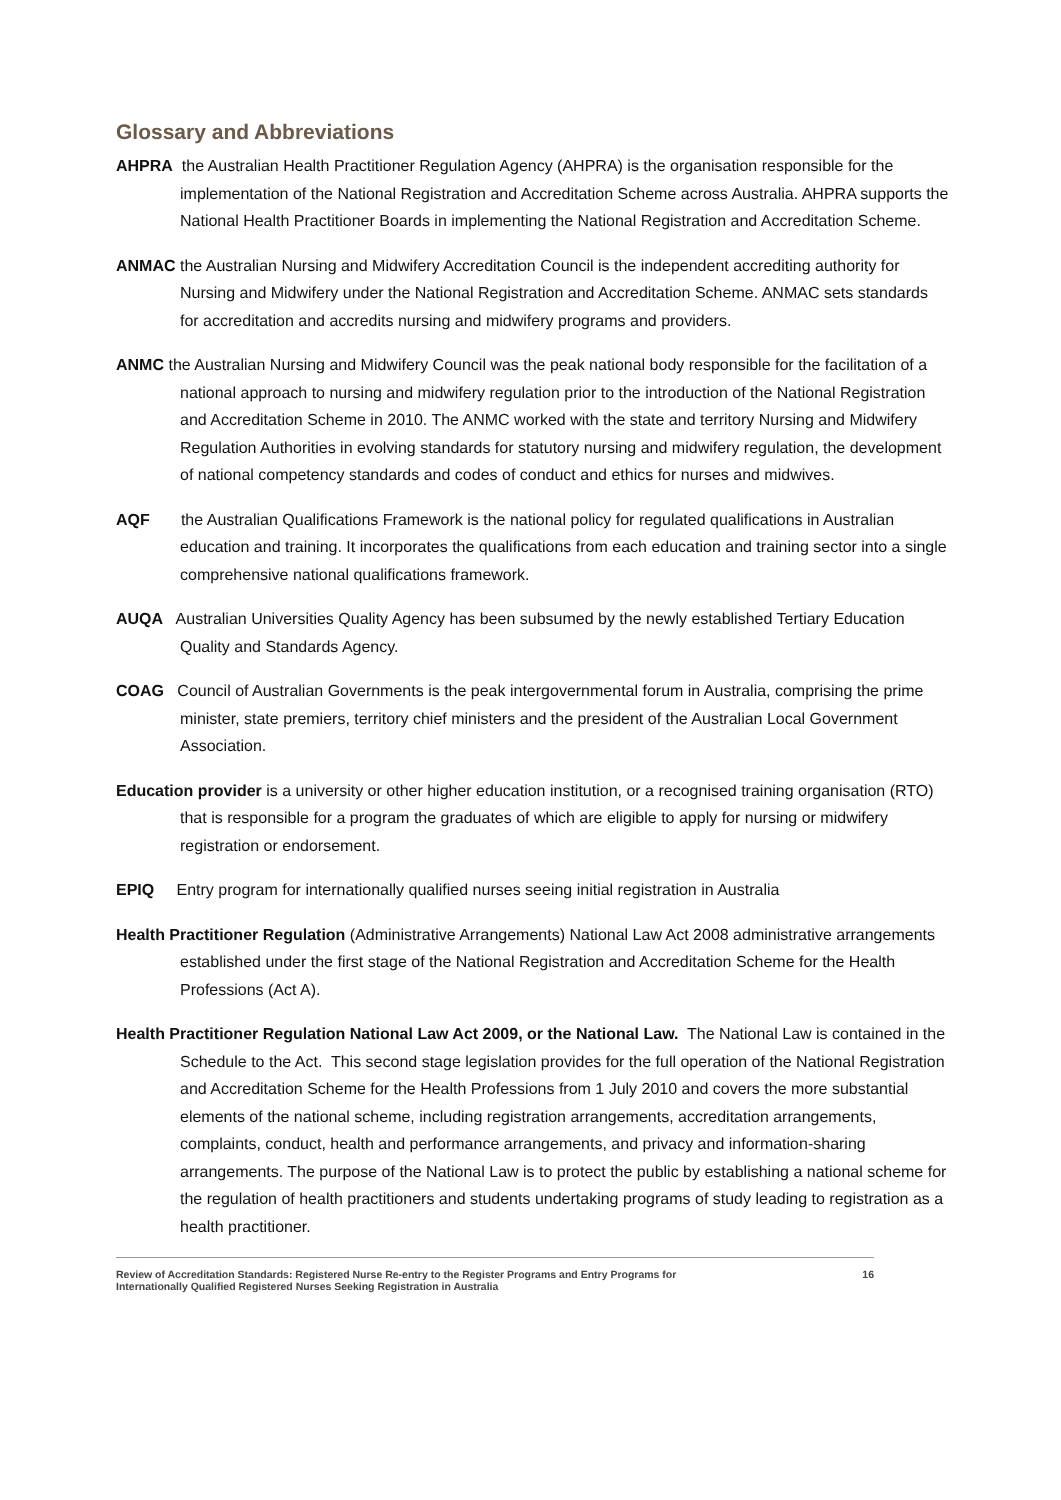Glossary and Abbreviations
AHPRA the Australian Health Practitioner Regulation Agency (AHPRA) is the organisation responsible for the implementation of the National Registration and Accreditation Scheme across Australia. AHPRA supports the National Health Practitioner Boards in implementing the National Registration and Accreditation Scheme.
ANMAC the Australian Nursing and Midwifery Accreditation Council is the independent accrediting authority for Nursing and Midwifery under the National Registration and Accreditation Scheme. ANMAC sets standards for accreditation and accredits nursing and midwifery programs and providers.
ANMC the Australian Nursing and Midwifery Council was the peak national body responsible for the facilitation of a national approach to nursing and midwifery regulation prior to the introduction of the National Registration and Accreditation Scheme in 2010. The ANMC worked with the state and territory Nursing and Midwifery Regulation Authorities in evolving standards for statutory nursing and midwifery regulation, the development of national competency standards and codes of conduct and ethics for nurses and midwives.
AQF the Australian Qualifications Framework is the national policy for regulated qualifications in Australian education and training. It incorporates the qualifications from each education and training sector into a single comprehensive national qualifications framework.
AUQA Australian Universities Quality Agency has been subsumed by the newly established Tertiary Education Quality and Standards Agency.
COAG Council of Australian Governments is the peak intergovernmental forum in Australia, comprising the prime minister, state premiers, territory chief ministers and the president of the Australian Local Government Association.
Education provider is a university or other higher education institution, or a recognised training organisation (RTO) that is responsible for a program the graduates of which are eligible to apply for nursing or midwifery registration or endorsement.
EPIQ Entry program for internationally qualified nurses seeing initial registration in Australia
Health Practitioner Regulation (Administrative Arrangements) National Law Act 2008 administrative arrangements established under the first stage of the National Registration and Accreditation Scheme for the Health Professions (Act A).
Health Practitioner Regulation National Law Act 2009, or the National Law. The National Law is contained in the Schedule to the Act. This second stage legislation provides for the full operation of the National Registration and Accreditation Scheme for the Health Professions from 1 July 2010 and covers the more substantial elements of the national scheme, including registration arrangements, accreditation arrangements, complaints, conduct, health and performance arrangements, and privacy and information-sharing arrangements. The purpose of the National Law is to protect the public by establishing a national scheme for the regulation of health practitioners and students undertaking programs of study leading to registration as a health practitioner.
Review of Accreditation Standards: Registered Nurse Re-entry to the Register Programs and Entry Programs for
Internationally Qualified Registered Nurses Seeking Registration in Australia 16